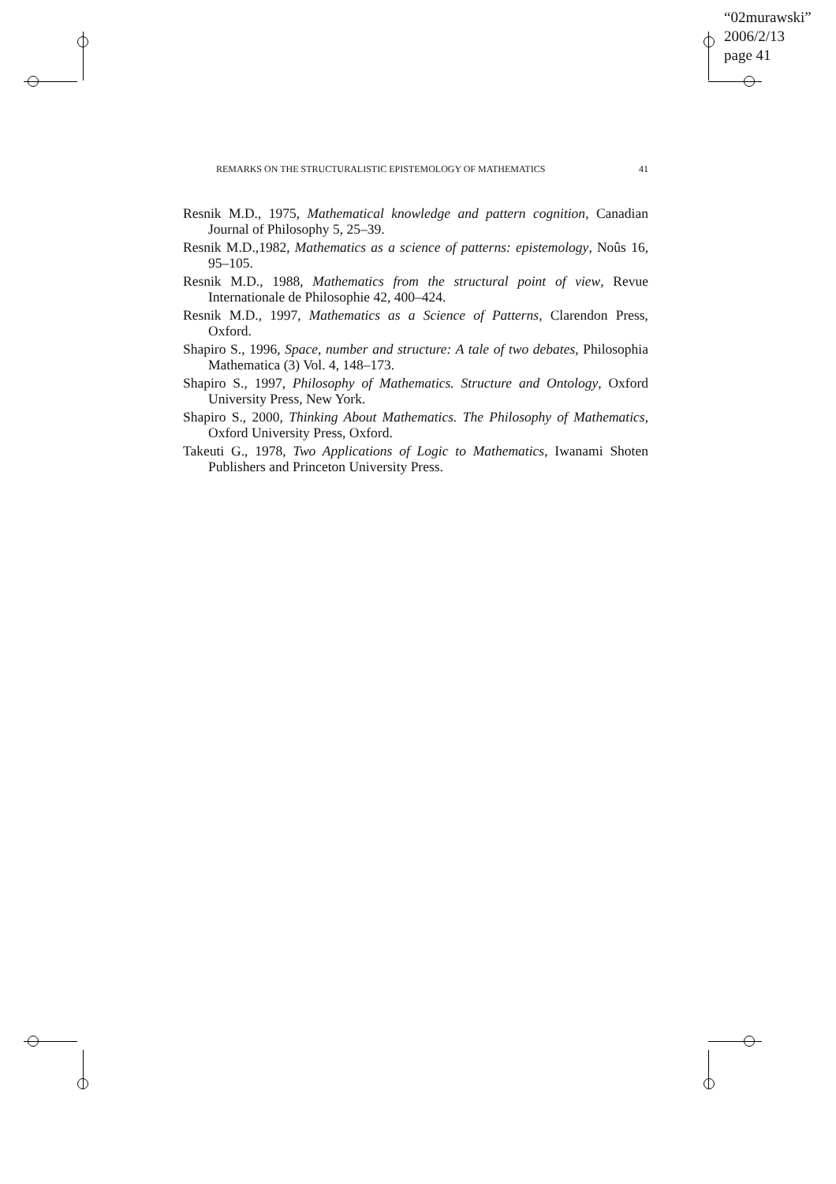“02murawski”
2006/2/13
page 41
REMARKS ON THE STRUCTURALISTIC EPISTEMOLOGY OF MATHEMATICS 41
Resnik M.D., 1975, Mathematical knowledge and pattern cognition, Canadian Journal of Philosophy 5, 25–39.
Resnik M.D.,1982, Mathematics as a science of patterns: epistemology, Noûs 16, 95–105.
Resnik M.D., 1988, Mathematics from the structural point of view, Revue Internationale de Philosophie 42, 400–424.
Resnik M.D., 1997, Mathematics as a Science of Patterns, Clarendon Press, Oxford.
Shapiro S., 1996, Space, number and structure: A tale of two debates, Philosophia Mathematica (3) Vol. 4, 148–173.
Shapiro S., 1997, Philosophy of Mathematics. Structure and Ontology, Oxford University Press, New York.
Shapiro S., 2000, Thinking About Mathematics. The Philosophy of Mathematics, Oxford University Press, Oxford.
Takeuti G., 1978, Two Applications of Logic to Mathematics, Iwanami Shoten Publishers and Princeton University Press.